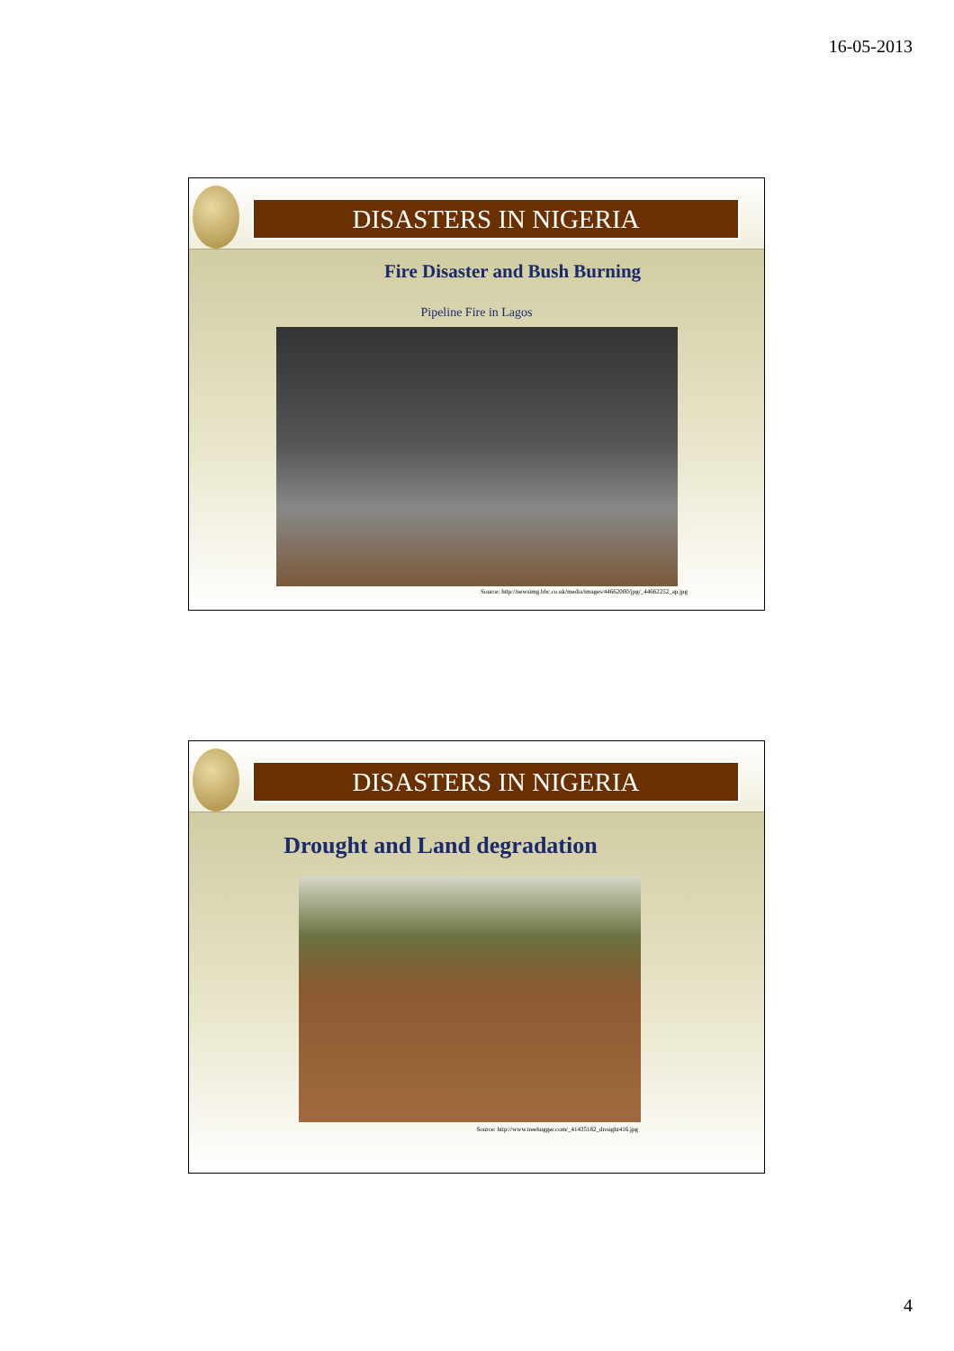16-05-2013
DISASTERS IN NIGERIA
Fire Disaster and Bush Burning
Pipeline Fire in Lagos
Source: http://newsimg.bbc.co.uk/media/images/44662000/jpg/_44662252_ap.jpg
DISASTERS IN NIGERIA
Drought and Land degradation
Source: http://www.treehugger.com/_41435182_drought416.jpg
4